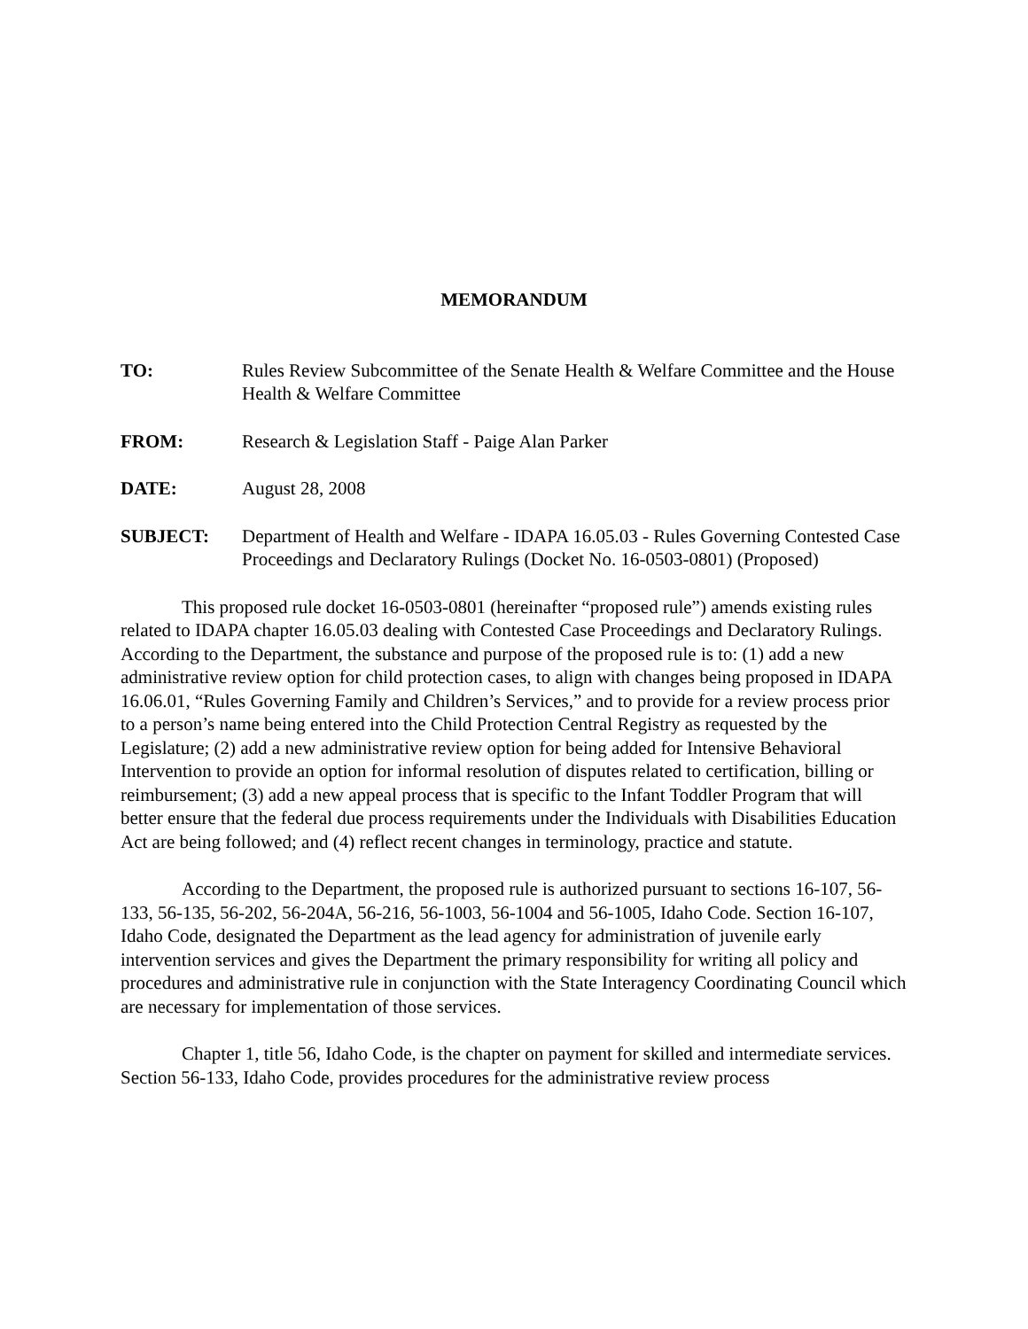MEMORANDUM
TO: Rules Review Subcommittee of the Senate Health & Welfare Committee and the House Health & Welfare Committee
FROM: Research & Legislation Staff - Paige Alan Parker
DATE: August 28, 2008
SUBJECT: Department of Health and Welfare - IDAPA 16.05.03 - Rules Governing Contested Case Proceedings and Declaratory Rulings (Docket No. 16-0503-0801) (Proposed)
This proposed rule docket 16-0503-0801 (hereinafter “proposed rule”) amends existing rules related to IDAPA chapter 16.05.03 dealing with Contested Case Proceedings and Declaratory Rulings. According to the Department, the substance and purpose of the proposed rule is to: (1) add a new administrative review option for child protection cases, to align with changes being proposed in IDAPA 16.06.01, “Rules Governing Family and Children’s Services,” and to provide for a review process prior to a person’s name being entered into the Child Protection Central Registry as requested by the Legislature; (2) add a new administrative review option for being added for Intensive Behavioral Intervention to provide an option for informal resolution of disputes related to certification, billing or reimbursement; (3) add a new appeal process that is specific to the Infant Toddler Program that will better ensure that the federal due process requirements under the Individuals with Disabilities Education Act are being followed; and (4) reflect recent changes in terminology, practice and statute.
According to the Department, the proposed rule is authorized pursuant to sections 16-107, 56-133, 56-135, 56-202, 56-204A, 56-216, 56-1003, 56-1004 and 56-1005, Idaho Code. Section 16-107, Idaho Code, designated the Department as the lead agency for administration of juvenile early intervention services and gives the Department the primary responsibility for writing all policy and procedures and administrative rule in conjunction with the State Interagency Coordinating Council which are necessary for implementation of those services.
Chapter 1, title 56, Idaho Code, is the chapter on payment for skilled and intermediate services. Section 56-133, Idaho Code, provides procedures for the administrative review process